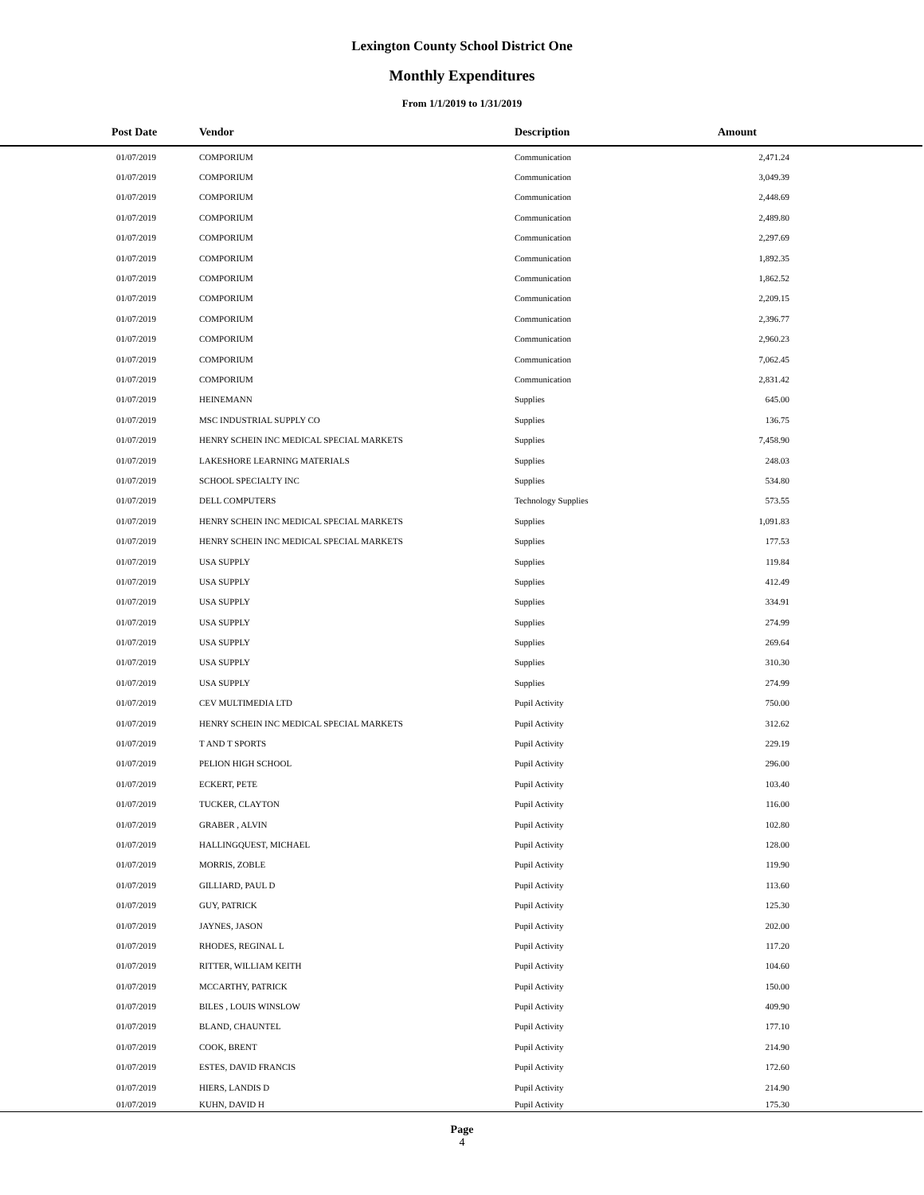Lexington County School District One
Monthly Expenditures
From 1/1/2019 to 1/31/2019
| Post Date | Vendor | Description | Amount | |
| --- | --- | --- | --- | --- |
| 01/07/2019 | COMPORIUM | Communication | 2,471.24 | |
| 01/07/2019 | COMPORIUM | Communication | 3,049.39 | |
| 01/07/2019 | COMPORIUM | Communication | 2,448.69 | |
| 01/07/2019 | COMPORIUM | Communication | 2,489.80 | |
| 01/07/2019 | COMPORIUM | Communication | 2,297.69 | |
| 01/07/2019 | COMPORIUM | Communication | 1,892.35 | |
| 01/07/2019 | COMPORIUM | Communication | 1,862.52 | |
| 01/07/2019 | COMPORIUM | Communication | 2,209.15 | |
| 01/07/2019 | COMPORIUM | Communication | 2,396.77 | |
| 01/07/2019 | COMPORIUM | Communication | 2,960.23 | |
| 01/07/2019 | COMPORIUM | Communication | 7,062.45 | |
| 01/07/2019 | COMPORIUM | Communication | 2,831.42 | |
| 01/07/2019 | HEINEMANN | Supplies | 645.00 | |
| 01/07/2019 | MSC INDUSTRIAL SUPPLY CO | Supplies | 136.75 | |
| 01/07/2019 | HENRY SCHEIN INC MEDICAL SPECIAL MARKETS | Supplies | 7,458.90 | |
| 01/07/2019 | LAKESHORE LEARNING MATERIALS | Supplies | 248.03 | |
| 01/07/2019 | SCHOOL SPECIALTY INC | Supplies | 534.80 | |
| 01/07/2019 | DELL COMPUTERS | Technology Supplies | 573.55 | |
| 01/07/2019 | HENRY SCHEIN INC MEDICAL SPECIAL MARKETS | Supplies | 1,091.83 | |
| 01/07/2019 | HENRY SCHEIN INC MEDICAL SPECIAL MARKETS | Supplies | 177.53 | |
| 01/07/2019 | USA SUPPLY | Supplies | 119.84 | |
| 01/07/2019 | USA SUPPLY | Supplies | 412.49 | |
| 01/07/2019 | USA SUPPLY | Supplies | 334.91 | |
| 01/07/2019 | USA SUPPLY | Supplies | 274.99 | |
| 01/07/2019 | USA SUPPLY | Supplies | 269.64 | |
| 01/07/2019 | USA SUPPLY | Supplies | 310.30 | |
| 01/07/2019 | USA SUPPLY | Supplies | 274.99 | |
| 01/07/2019 | CEV MULTIMEDIA LTD | Pupil Activity | 750.00 | |
| 01/07/2019 | HENRY SCHEIN INC MEDICAL SPECIAL MARKETS | Pupil Activity | 312.62 | |
| 01/07/2019 | T AND T SPORTS | Pupil Activity | 229.19 | |
| 01/07/2019 | PELION HIGH SCHOOL | Pupil Activity | 296.00 | |
| 01/07/2019 | ECKERT, PETE | Pupil Activity | 103.40 | |
| 01/07/2019 | TUCKER, CLAYTON | Pupil Activity | 116.00 | |
| 01/07/2019 | GRABER , ALVIN | Pupil Activity | 102.80 | |
| 01/07/2019 | HALLINGQUEST, MICHAEL | Pupil Activity | 128.00 | |
| 01/07/2019 | MORRIS, ZOBLE | Pupil Activity | 119.90 | |
| 01/07/2019 | GILLIARD, PAUL D | Pupil Activity | 113.60 | |
| 01/07/2019 | GUY, PATRICK | Pupil Activity | 125.30 | |
| 01/07/2019 | JAYNES, JASON | Pupil Activity | 202.00 | |
| 01/07/2019 | RHODES, REGINAL L | Pupil Activity | 117.20 | |
| 01/07/2019 | RITTER, WILLIAM KEITH | Pupil Activity | 104.60 | |
| 01/07/2019 | MCCARTHY, PATRICK | Pupil Activity | 150.00 | |
| 01/07/2019 | BILES , LOUIS WINSLOW | Pupil Activity | 409.90 | |
| 01/07/2019 | BLAND, CHAUNTEL | Pupil Activity | 177.10 | |
| 01/07/2019 | COOK, BRENT | Pupil Activity | 214.90 | |
| 01/07/2019 | ESTES, DAVID FRANCIS | Pupil Activity | 172.60 | |
| 01/07/2019 | HIERS, LANDIS D | Pupil Activity | 214.90 | |
| 01/07/2019 | KUHN, DAVID H | Pupil Activity | 175.30 | |
Page
4